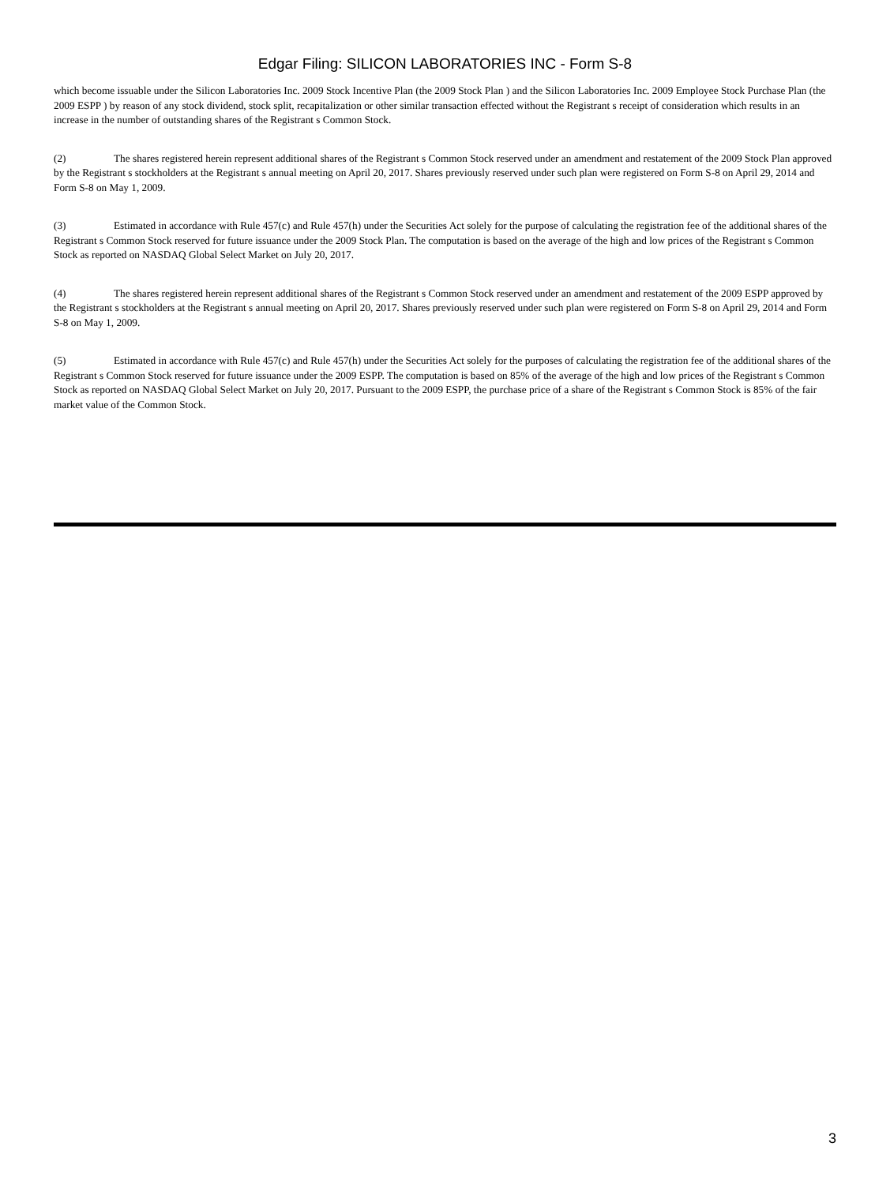Edgar Filing: SILICON LABORATORIES INC - Form S-8
which become issuable under the Silicon Laboratories Inc. 2009 Stock Incentive Plan (the 2009 Stock Plan ) and the Silicon Laboratories Inc. 2009 Employee Stock Purchase Plan (the 2009 ESPP ) by reason of any stock dividend, stock split, recapitalization or other similar transaction effected without the Registrant s receipt of consideration which results in an increase in the number of outstanding shares of the Registrant s Common Stock.
(2) The shares registered herein represent additional shares of the Registrant s Common Stock reserved under an amendment and restatement of the 2009 Stock Plan approved by the Registrant s stockholders at the Registrant s annual meeting on April 20, 2017. Shares previously reserved under such plan were registered on Form S-8 on April 29, 2014 and Form S-8 on May 1, 2009.
(3) Estimated in accordance with Rule 457(c) and Rule 457(h) under the Securities Act solely for the purpose of calculating the registration fee of the additional shares of the Registrant s Common Stock reserved for future issuance under the 2009 Stock Plan. The computation is based on the average of the high and low prices of the Registrant s Common Stock as reported on NASDAQ Global Select Market on July 20, 2017.
(4) The shares registered herein represent additional shares of the Registrant s Common Stock reserved under an amendment and restatement of the 2009 ESPP approved by the Registrant s stockholders at the Registrant s annual meeting on April 20, 2017. Shares previously reserved under such plan were registered on Form S-8 on April 29, 2014 and Form S-8 on May 1, 2009.
(5) Estimated in accordance with Rule 457(c) and Rule 457(h) under the Securities Act solely for the purposes of calculating the registration fee of the additional shares of the Registrant s Common Stock reserved for future issuance under the 2009 ESPP. The computation is based on 85% of the average of the high and low prices of the Registrant s Common Stock as reported on NASDAQ Global Select Market on July 20, 2017. Pursuant to the 2009 ESPP, the purchase price of a share of the Registrant s Common Stock is 85% of the fair market value of the Common Stock.
3